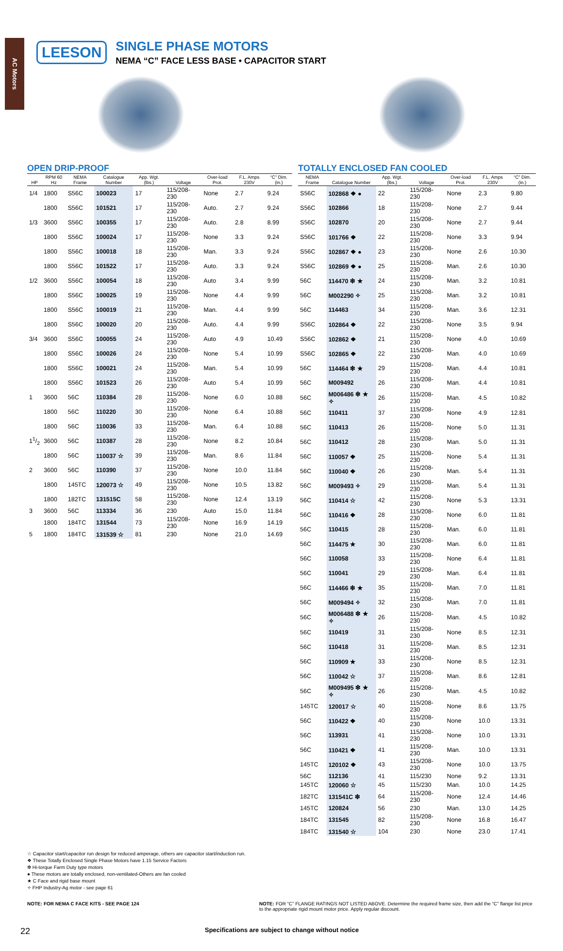AC Motors
LEESON
SINGLE PHASE MOTORS
NEMA “C” FACE LESS BASE • CAPACITOR START
OPEN DRIP-PROOF
| HP | RPM 60 Hz | NEMA Frame | Catalogue Number | App. Wgt. (lbs.) | Voltage | Over-load Prot. | F.L. Amps 230V | “C” Dim. (in.) |
| --- | --- | --- | --- | --- | --- | --- | --- | --- |
| 1/4 | 1800 | S56C | 100023 | 17 | 115/208-230 | None | 2.7 | 9.24 |
| | 1800 | S56C | 101521 | 17 | 115/208-230 | Auto. | 2.7 | 9.24 |
| 1/3 | 3600 | S56C | 100355 | 17 | 115/208-230 | Auto. | 2.8 | 8.99 |
| | 1800 | S56C | 100024 | 17 | 115/208-230 | None | 3.3 | 9.24 |
| | 1800 | S56C | 100018 | 18 | 115/208-230 | Man. | 3.3 | 9.24 |
| | 1800 | S56C | 101522 | 17 | 115/208-230 | Auto. | 3.3 | 9.24 |
| 1/2 | 3600 | S56C | 100054 | 18 | 115/208-230 | Auto | 3.4 | 9.99 |
| | 1800 | S56C | 100025 | 19 | 115/208-230 | None | 4.4 | 9.99 |
| | 1800 | S56C | 100019 | 21 | 115/208-230 | Man. | 4.4 | 9.99 |
| | 1800 | S56C | 100020 | 20 | 115/208-230 | Auto. | 4.4 | 9.99 |
| 3/4 | 3600 | S56C | 100055 | 24 | 115/208-230 | Auto | 4.9 | 10.49 |
| | 1800 | S56C | 100026 | 24 | 115/208-230 | None | 5.4 | 10.99 |
| | 1800 | S56C | 100021 | 24 | 115/208-230 | Man. | 5.4 | 10.99 |
| | 1800 | S56C | 101523 | 26 | 115/208-230 | Auto | 5.4 | 10.99 |
| 1 | 3600 | 56C | 110384 | 28 | 115/208-230 | None | 6.0 | 10.88 |
| | 1800 | 56C | 110220 | 30 | 115/208-230 | None | 6.4 | 10.88 |
| | 1800 | 56C | 110036 | 33 | 115/208-230 | Man. | 6.4 | 10.88 |
| 11/2 | 3600 | 56C | 110387 | 28 | 115/208-230 | None | 8.2 | 10.84 |
| | 1800 | 56C | 110037 ☆ | 39 | 115/208-230 | Man. | 8.6 | 11.84 |
| 2 | 3600 | 56C | 110390 | 37 | 115/208-230 | None | 10.0 | 11.84 |
| | 1800 | 145TC | 120073 ☆ | 49 | 115/208-230 | None | 10.5 | 13.82 |
| | 1800 | 182TC | 131515C | 58 | 115/208-230 | None | 12.4 | 13.19 |
| 3 | 3600 | 56C | 113334 | 36 | 230 | Auto | 15.0 | 11.84 |
| | 1800 | 184TC | 131544 | 73 | 115/208-230 | None | 16.9 | 14.19 |
| 5 | 1800 | 184TC | 131539 ☆ | 81 | 230 | None | 21.0 | 14.69 |
TOTALLY ENCLOSED FAN COOLED
| NEMA Frame | Catalogue Number | App. Wgt. (lbs.) | Voltage | Over-load Prot. | F.L. Amps 230V | “C” Dim. (in.) |
| --- | --- | --- | --- | --- | --- | --- |
| S56C | 102868 ❖ ● | 22 | 115/208-230 | None | 2.3 | 9.80 |
| S56C | 102866 | 18 | 115/208-230 | None | 2.7 | 9.44 |
| S56C | 102870 | 20 | 115/208-230 | None | 2.7 | 9.44 |
| S56C | 101766 ❖ | 22 | 115/208-230 | None | 3.3 | 9.94 |
| S56C | 102867 ❖ ● | 23 | 115/208-230 | None | 2.6 | 10.30 |
| S56C | 102869 ❖ ● | 25 | 115/208-230 | Man. | 2.6 | 10.30 |
| 56C | 114470 ❇ ★ | 24 | 115/208-230 | Man. | 3.2 | 10.81 |
| 56C | M002290 ✧ | 25 | 115/208-230 | Man. | 3.2 | 10.81 |
| 56C | 114463 | 34 | 115/208-230 | Man. | 3.6 | 12.31 |
| S56C | 102864 ❖ | 22 | 115/208-230 | None | 3.5 | 9.94 |
| S56C | 102862 ❖ | 21 | 115/208-230 | None | 4.0 | 10.69 |
| S56C | 102865 ❖ | 22 | 115/208-230 | Man. | 4.0 | 10.69 |
| 56C | 114464 ❇ ★ | 29 | 115/208-230 | Man. | 4.4 | 10.81 |
| 56C | M009492 | 26 | 115/208-230 | Man. | 4.4 | 10.81 |
| 56C | M006486 ❇ ★ ✧ | 26 | 115/208-230 | Man. | 4.5 | 10.82 |
| 56C | 110411 | 37 | 115/208-230 | None | 4.9 | 12.81 |
| 56C | 110413 | 26 | 115/208-230 | None | 5.0 | 11.31 |
| 56C | 110412 | 28 | 115/208-230 | Man. | 5.0 | 11.31 |
| 56C | 110057 ❖ | 25 | 115/208-230 | None | 5.4 | 11.31 |
| 56C | 110040 ❖ | 26 | 115/208-230 | Man. | 5.4 | 11.31 |
| 56C | M009493 ✧ | 29 | 115/208-230 | Man. | 5.4 | 11.31 |
| 56C | 110414 ☆ | 42 | 115/208-230 | None | 5.3 | 13.31 |
| 56C | 110416 ❖ | 28 | 115/208-230 | None | 6.0 | 11.81 |
| 56C | 110415 | 28 | 115/208-230 | Man. | 6.0 | 11.81 |
| 56C | 114475 ★ | 30 | 115/208-230 | Man. | 6.0 | 11.81 |
| 56C | 110058 | 33 | 115/208-230 | None | 6.4 | 11.81 |
| 56C | 110041 | 29 | 115/208-230 | Man. | 6.4 | 11.81 |
| 56C | 114466 ❇ ★ | 35 | 115/208-230 | Man. | 7.0 | 11.81 |
| 56C | M009494 ✧ | 32 | 115/208-230 | Man. | 7.0 | 11.81 |
| 56C | M006488 ❇ ★ ✧ | 26 | 115/208-230 | Man. | 4.5 | 10.82 |
| 56C | 110419 | 31 | 115/208-230 | None | 8.5 | 12.31 |
| 56C | 110418 | 31 | 115/208-230 | Man. | 8.5 | 12.31 |
| 56C | 110909 ★ | 33 | 115/208-230 | None | 8.5 | 12.31 |
| 56C | 110042 ☆ | 37 | 115/208-230 | Man. | 8.6 | 12.81 |
| 56C | M009495 ❇ ★ ✧ | 26 | 115/208-230 | Man. | 4.5 | 10.82 |
| 145TC | 120017 ☆ | 40 | 115/208-230 | None | 8.6 | 13.75 |
| 56C | 110422 ❖ | 40 | 115/208-230 | None | 10.0 | 13.31 |
| 56C | 113931 | 41 | 115/208-230 | None | 10.0 | 13.31 |
| 56C | 110421 ❖ | 41 | 115/208-230 | Man. | 10.0 | 13.31 |
| 145TC | 120102 ❖ | 43 | 115/208-230 | None | 10.0 | 13.75 |
| 56C | 112136 | 41 | 115/230 | None | 9.2 | 13.31 |
| 145TC | 120060 ☆ | 45 | 115/230 | Man. | 10.0 | 14.25 |
| 182TC | 131541C ❇ | 64 | 115/208-230 | None | 12.4 | 14.46 |
| 145TC | 120824 | 56 | 230 | Man. | 13.0 | 14.25 |
| 184TC | 131545 | 82 | 115/208-230 | None | 16.8 | 16.47 |
| 184TC | 131540 ☆ | 104 | 230 | None | 23.0 | 17.41 |
☆ Capacitor start/capacitor run design for reduced amperage, others are capacitor start/induction run.
❖ These Totally Enclosed Single Phase Motors have 1.15 Service Factors
❇ Hi-torque Farm Duty type motors
● These motors are totally enclosed, non-ventilated-Others are fan cooled
★ C Face and rigid base mount
✧ FHP Industry-Ag motor - see page 61
NOTE: FOR NEMA C FACE KITS - SEE PAGE 124
NOTE: FOR “C” FLANGE RATINGS NOT LISTED ABOVE. Determine the required frame size, then add the “C” flange list price to the appropriate rigid mount motor price. Apply regular discount.
22 Specifications are subject to change without notice